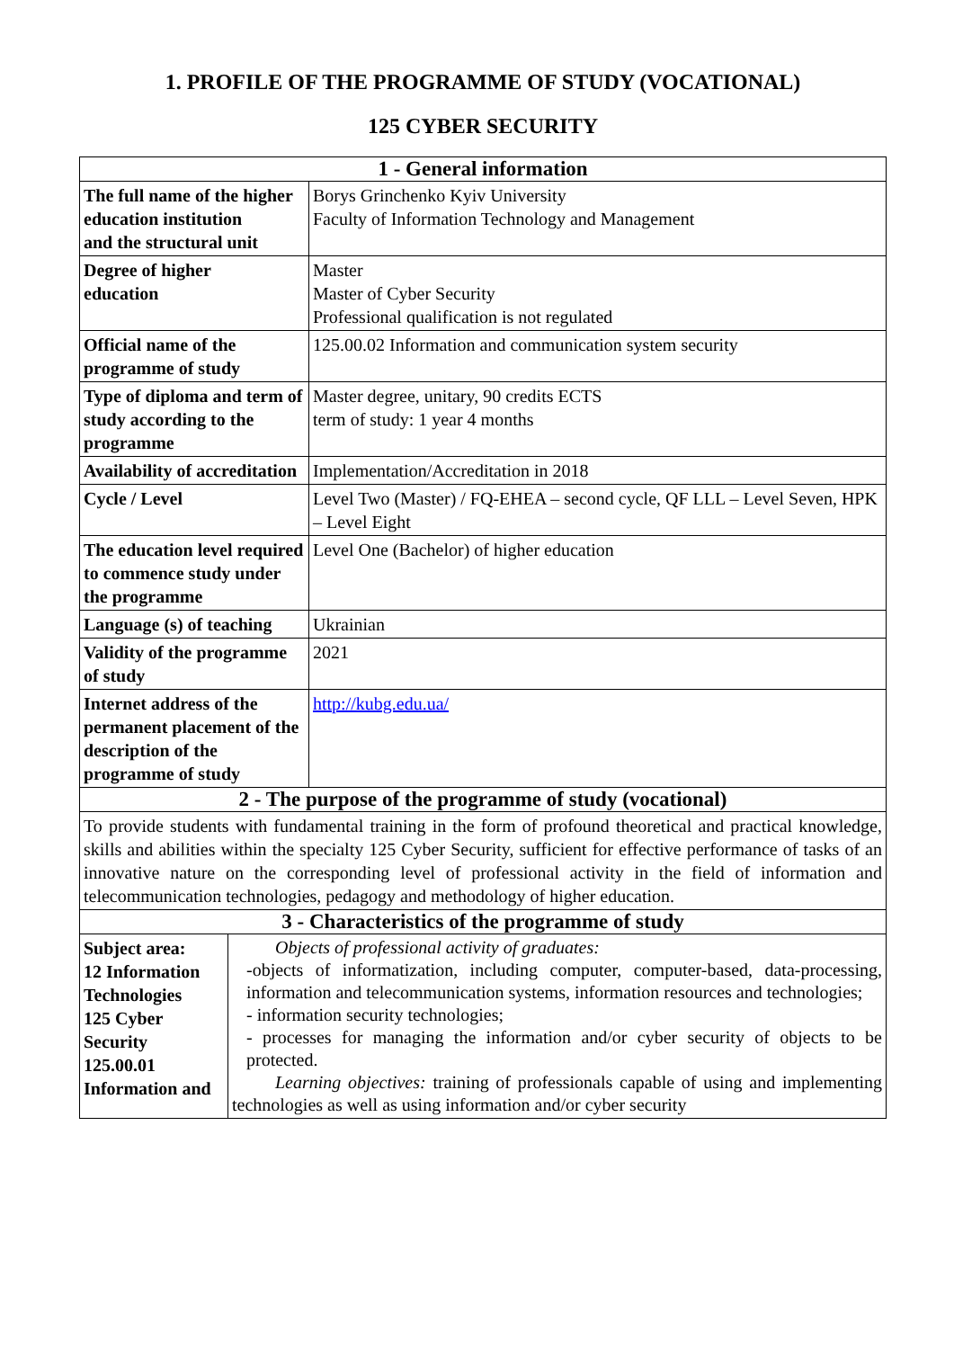1. PROFILE OF THE PROGRAMME OF STUDY (VOCATIONAL)
125 CYBER SECURITY
| 1 - General information | |
| --- | --- |
| The full name of the higher education institution and the structural unit | Borys Grinchenko Kyiv University Faculty of Information Technology and Management |
| Degree of higher education | Master Master of Cyber Security Professional qualification is not regulated |
| Official name of the programme of study | 125.00.02 Information and communication system security |
| Type of diploma and term of study according to the programme | Master degree, unitary, 90 credits ECTS term of study: 1 year 4 months |
| Availability of accreditation | Implementation/Accreditation in 2018 |
| Cycle / Level | Level Two (Master) / FQ-EHEA – second cycle, QF LLL – Level Seven, HPK – Level Eight |
| The education level required to commence study under the programme | Level One (Bachelor) of higher education |
| Language (s) of teaching | Ukrainian |
| Validity of the programme of study | 2021 |
| Internet address of the permanent placement of the description of the programme of study | http://kubg.edu.ua/ |
| 2 - The purpose of the programme of study (vocational) | |
| To provide students with fundamental training in the form of profound theoretical and practical knowledge, skills and abilities within the specialty 125 Cyber Security, sufficient for effective performance of tasks of an innovative nature on the corresponding level of professional activity in the field of information and telecommunication technologies, pedagogy and methodology of higher education. | |
| 3 - Characteristics of the programme of study | |
| Subject area: 12 Information Technologies 125 Cyber Security 125.00.01 Information and | Objects of professional activity of graduates: -objects of informatization, including computer, computer-based, data-processing, information and telecommunication systems, information resources and technologies; - information security technologies; - processes for managing the information and/or cyber security of objects to be protected. Learning objectives: training of professionals capable of using and implementing technologies as well as using information and/or cyber security |